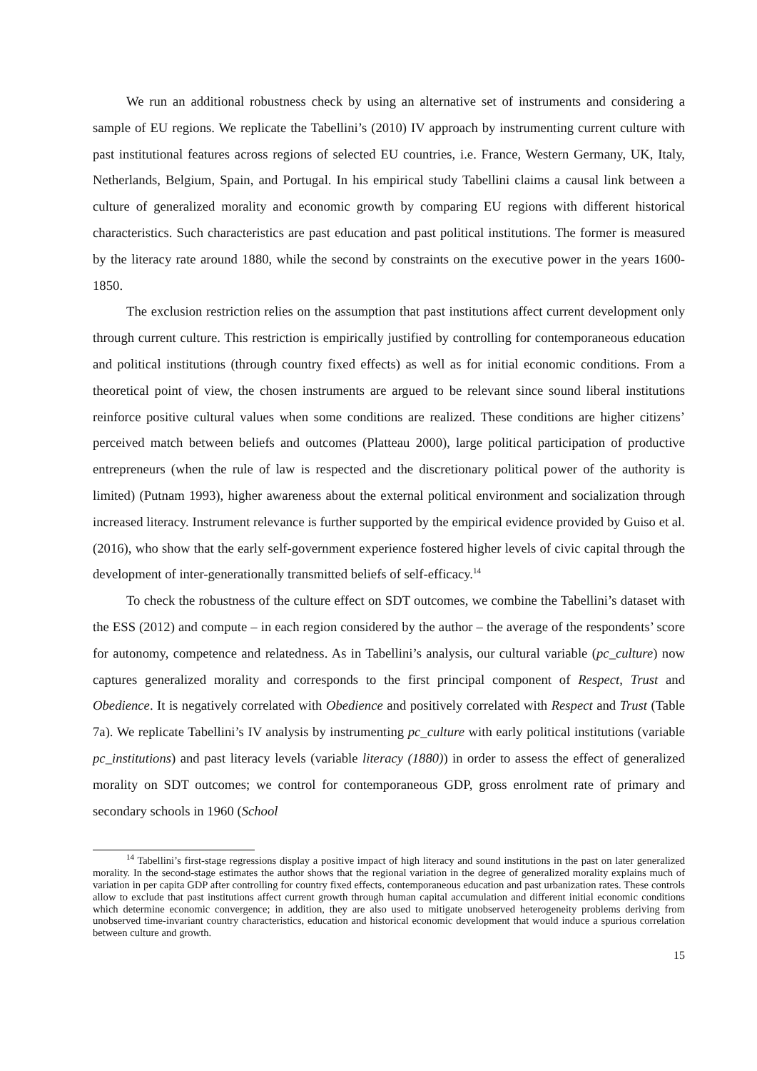We run an additional robustness check by using an alternative set of instruments and considering a sample of EU regions. We replicate the Tabellini’s (2010) IV approach by instrumenting current culture with past institutional features across regions of selected EU countries, i.e. France, Western Germany, UK, Italy, Netherlands, Belgium, Spain, and Portugal. In his empirical study Tabellini claims a causal link between a culture of generalized morality and economic growth by comparing EU regions with different historical characteristics. Such characteristics are past education and past political institutions. The former is measured by the literacy rate around 1880, while the second by constraints on the executive power in the years 1600-1850.
The exclusion restriction relies on the assumption that past institutions affect current development only through current culture. This restriction is empirically justified by controlling for contemporaneous education and political institutions (through country fixed effects) as well as for initial economic conditions. From a theoretical point of view, the chosen instruments are argued to be relevant since sound liberal institutions reinforce positive cultural values when some conditions are realized. These conditions are higher citizens’ perceived match between beliefs and outcomes (Platteau 2000), large political participation of productive entrepreneurs (when the rule of law is respected and the discretionary political power of the authority is limited) (Putnam 1993), higher awareness about the external political environment and socialization through increased literacy. Instrument relevance is further supported by the empirical evidence provided by Guiso et al. (2016), who show that the early self-government experience fostered higher levels of civic capital through the development of inter-generationally transmitted beliefs of self-efficacy.<sup>14</sup>
To check the robustness of the culture effect on SDT outcomes, we combine the Tabellini’s dataset with the ESS (2012) and compute – in each region considered by the author – the average of the respondents’ score for autonomy, competence and relatedness. As in Tabellini’s analysis, our cultural variable (pc_culture) now captures generalized morality and corresponds to the first principal component of Respect, Trust and Obedience. It is negatively correlated with Obedience and positively correlated with Respect and Trust (Table 7a). We replicate Tabellini’s IV analysis by instrumenting pc_culture with early political institutions (variable pc_institutions) and past literacy levels (variable literacy (1880)) in order to assess the effect of generalized morality on SDT outcomes; we control for contemporaneous GDP, gross enrolment rate of primary and secondary schools in 1960 (School
<sup>14</sup> Tabellini’s first-stage regressions display a positive impact of high literacy and sound institutions in the past on later generalized morality. In the second-stage estimates the author shows that the regional variation in the degree of generalized morality explains much of variation in per capita GDP after controlling for country fixed effects, contemporaneous education and past urbanization rates. These controls allow to exclude that past institutions affect current growth through human capital accumulation and different initial economic conditions which determine economic convergence; in addition, they are also used to mitigate unobserved heterogeneity problems deriving from unobserved time-invariant country characteristics, education and historical economic development that would induce a spurious correlation between culture and growth.
15